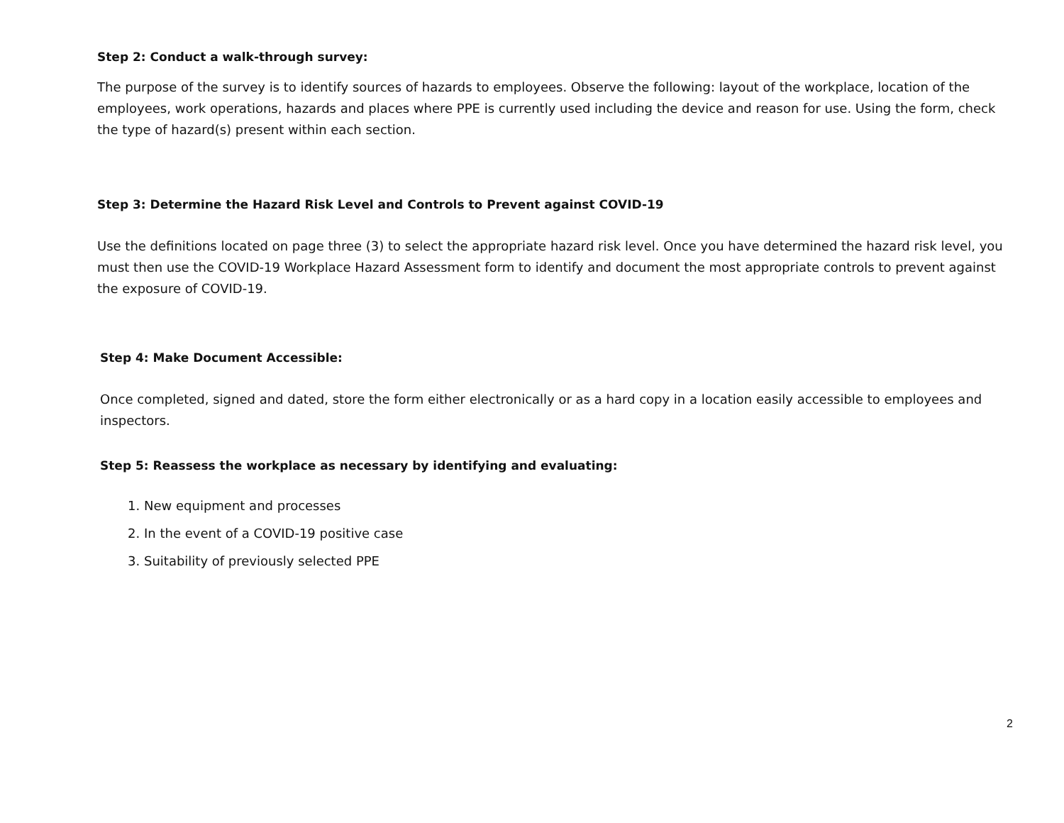Step 2: Conduct a walk-through survey:
The purpose of the survey is to identify sources of hazards to employees. Observe the following: layout of the workplace, location of the employees, work operations, hazards and places where PPE is currently used including the device and reason for use. Using the form, check the type of hazard(s) present within each section.
Step 3: Determine the Hazard Risk Level and Controls to Prevent against COVID-19
Use the definitions located on page three (3) to select the appropriate hazard risk level. Once you have determined the hazard risk level, you must then use the COVID-19 Workplace Hazard Assessment form to identify and document the most appropriate controls to prevent against the exposure of COVID-19.
Step 4: Make Document Accessible:
Once completed, signed and dated, store the form either electronically or as a hard copy in a location easily accessible to employees and inspectors.
Step 5: Reassess the workplace as necessary by identifying and evaluating:
1. New equipment and processes
2. In the event of a COVID-19 positive case
3. Suitability of previously selected PPE
2